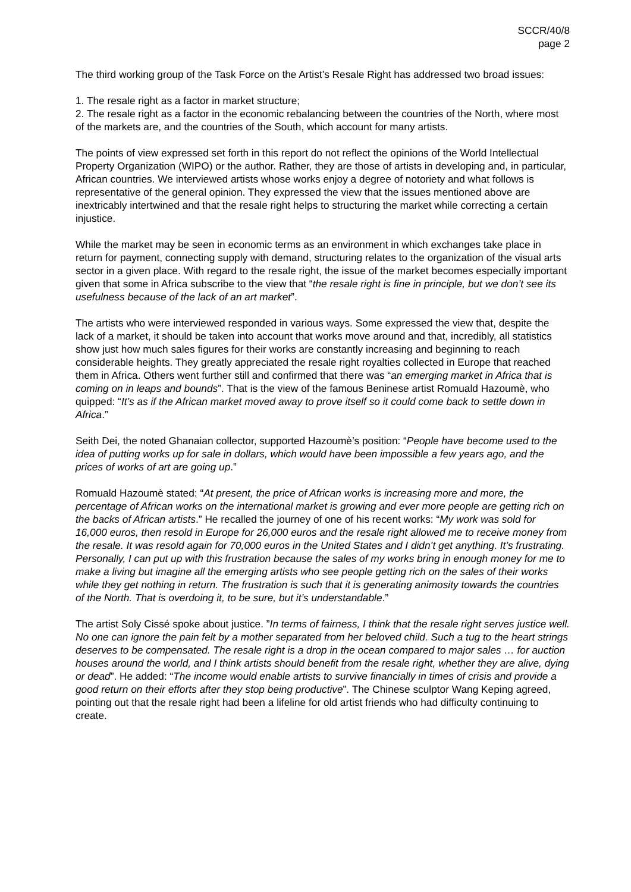SCCR/40/8
page 2
The third working group of the Task Force on the Artist’s Resale Right has addressed two broad issues:
1. The resale right as a factor in market structure;
2. The resale right as a factor in the economic rebalancing between the countries of the North, where most of the markets are, and the countries of the South, which account for many artists.
The points of view expressed set forth in this report do not reflect the opinions of the World Intellectual Property Organization (WIPO) or the author. Rather, they are those of artists in developing and, in particular, African countries. We interviewed artists whose works enjoy a degree of notoriety and what follows is representative of the general opinion. They expressed the view that the issues mentioned above are inextricably intertwined and that the resale right helps to structuring the market while correcting a certain injustice.
While the market may be seen in economic terms as an environment in which exchanges take place in return for payment, connecting supply with demand, structuring relates to the organization of the visual arts sector in a given place. With regard to the resale right, the issue of the market becomes especially important given that some in Africa subscribe to the view that “the resale right is fine in principle, but we don’t see its usefulness because of the lack of an art market”.
The artists who were interviewed responded in various ways. Some expressed the view that, despite the lack of a market, it should be taken into account that works move around and that, incredibly, all statistics show just how much sales figures for their works are constantly increasing and beginning to reach considerable heights. They greatly appreciated the resale right royalties collected in Europe that reached them in Africa. Others went further still and confirmed that there was “an emerging market in Africa that is coming on in leaps and bounds”. That is the view of the famous Beninese artist Romuald Hazoumè, who quipped: “It’s as if the African market moved away to prove itself so it could come back to settle down in Africa.”
Seith Dei, the noted Ghanaian collector, supported Hazoumè’s position: “People have become used to the idea of putting works up for sale in dollars, which would have been impossible a few years ago, and the prices of works of art are going up.”
Romuald Hazoumè stated: “At present, the price of African works is increasing more and more, the percentage of African works on the international market is growing and ever more people are getting rich on the backs of African artists.” He recalled the journey of one of his recent works: “My work was sold for 16,000 euros, then resold in Europe for 26,000 euros and the resale right allowed me to receive money from the resale. It was resold again for 70,000 euros in the United States and I didn’t get anything. It’s frustrating. Personally, I can put up with this frustration because the sales of my works bring in enough money for me to make a living but imagine all the emerging artists who see people getting rich on the sales of their works while they get nothing in return. The frustration is such that it is generating animosity towards the countries of the North. That is overdoing it, to be sure, but it’s understandable.”
The artist Soly Cissé spoke about justice. ”In terms of fairness, I think that the resale right serves justice well. No one can ignore the pain felt by a mother separated from her beloved child. Such a tug to the heart strings deserves to be compensated. The resale right is a drop in the ocean compared to major sales … for auction houses around the world, and I think artists should benefit from the resale right, whether they are alive, dying or dead”. He added: “The income would enable artists to survive financially in times of crisis and provide a good return on their efforts after they stop being productive”. The Chinese sculptor Wang Keping agreed, pointing out that the resale right had been a lifeline for old artist friends who had difficulty continuing to create.